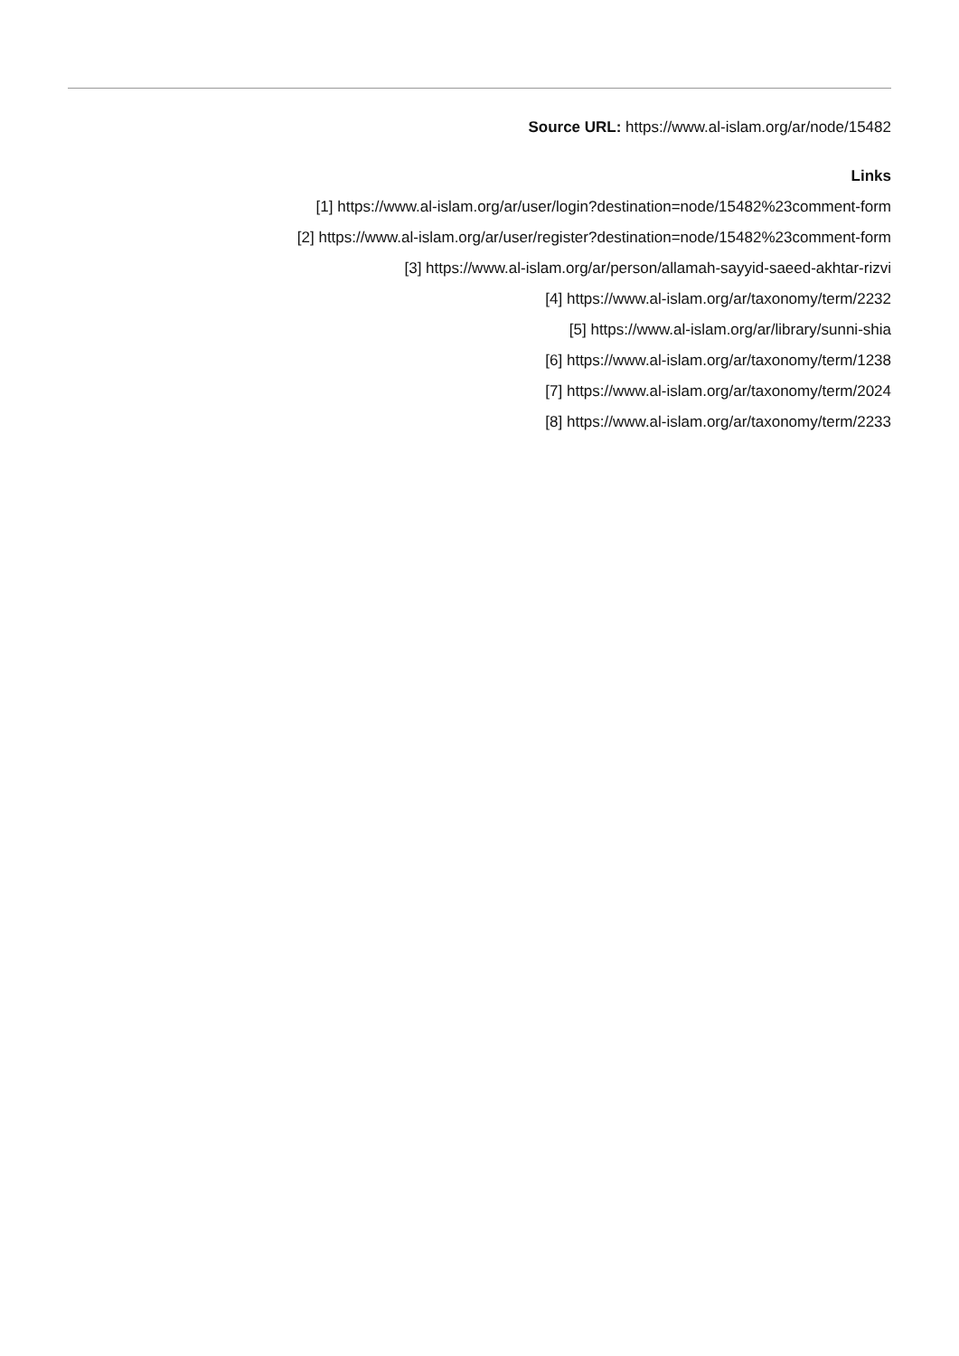Source URL: https://www.al-islam.org/ar/node/15482
Links
[1] https://www.al-islam.org/ar/user/login?destination=node/15482%23comment-form
[2] https://www.al-islam.org/ar/user/register?destination=node/15482%23comment-form
[3] https://www.al-islam.org/ar/person/allamah-sayyid-saeed-akhtar-rizvi
[4] https://www.al-islam.org/ar/taxonomy/term/2232
[5] https://www.al-islam.org/ar/library/sunni-shia
[6] https://www.al-islam.org/ar/taxonomy/term/1238
[7] https://www.al-islam.org/ar/taxonomy/term/2024
[8] https://www.al-islam.org/ar/taxonomy/term/2233